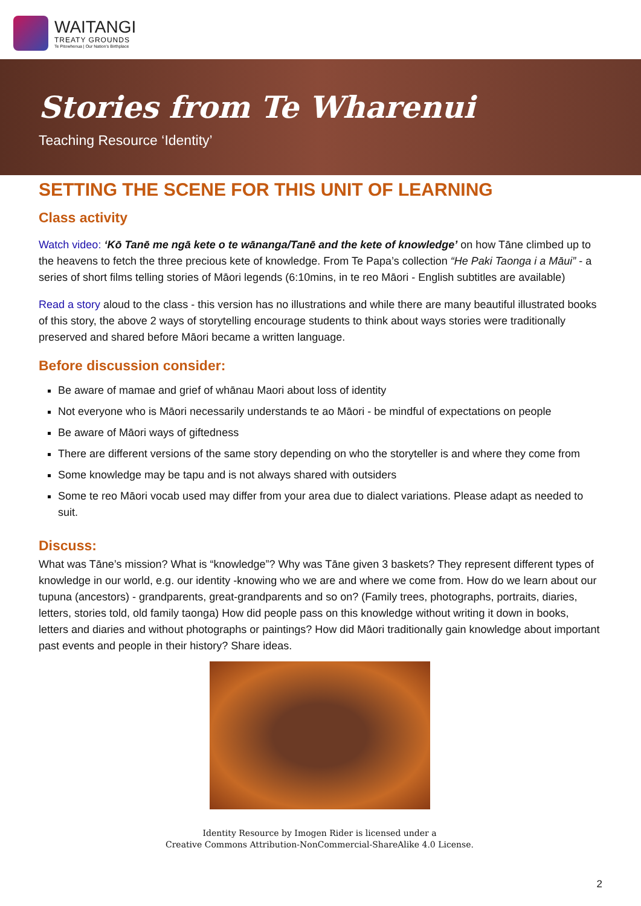WAITANGI
TREATY GROUNDS
Te Pitowhenua | Our Nation's Birthplace
Stories from Te Wharenui
Teaching Resource ‘Identity’
SETTING THE SCENE FOR THIS UNIT OF LEARNING
Class activity
Watch video: ‘Kō Tanē me ngā kete o te wānanga/Tanē and the kete of knowledge’ on how Tāne climbed up to the heavens to fetch the three precious kete of knowledge. From Te Papa’s collection “He Paki Taonga i a Māui” - a series of short films telling stories of Māori legends (6:10mins, in te reo Māori - English subtitles are available)
Read a story aloud to the class - this version has no illustrations and while there are many beautiful illustrated books of this story, the above 2 ways of storytelling encourage students to think about ways stories were traditionally preserved and shared before Māori became a written language.
Before discussion consider:
Be aware of mamae and grief of whānau Maori about loss of identity
Not everyone who is Māori necessarily understands te ao Māori - be mindful of expectations on people
Be aware of Māori ways of giftedness
There are different versions of the same story depending on who the storyteller is and where they come from
Some knowledge may be tapu and is not always shared with outsiders
Some te reo Māori vocab used may differ from your area due to dialect variations. Please adapt as needed to suit.
Discuss:
What was Tāne’s mission? What is “knowledge”? Why was Tāne given 3 baskets? They represent different types of knowledge in our world, e.g. our identity -knowing who we are and where we come from. How do we learn about our tupuna (ancestors) - grandparents, great-grandparents and so on? (Family trees, photographs, portraits, diaries, letters, stories told, old family taonga) How did people pass on this knowledge without writing it down in books, letters and diaries and without photographs or paintings? How did Māori traditionally gain knowledge about important past events and people in their history? Share ideas.
Identity Resource by Imogen Rider is licensed under a
Creative Commons Attribution-NonCommercial-ShareAlike 4.0 License.
2